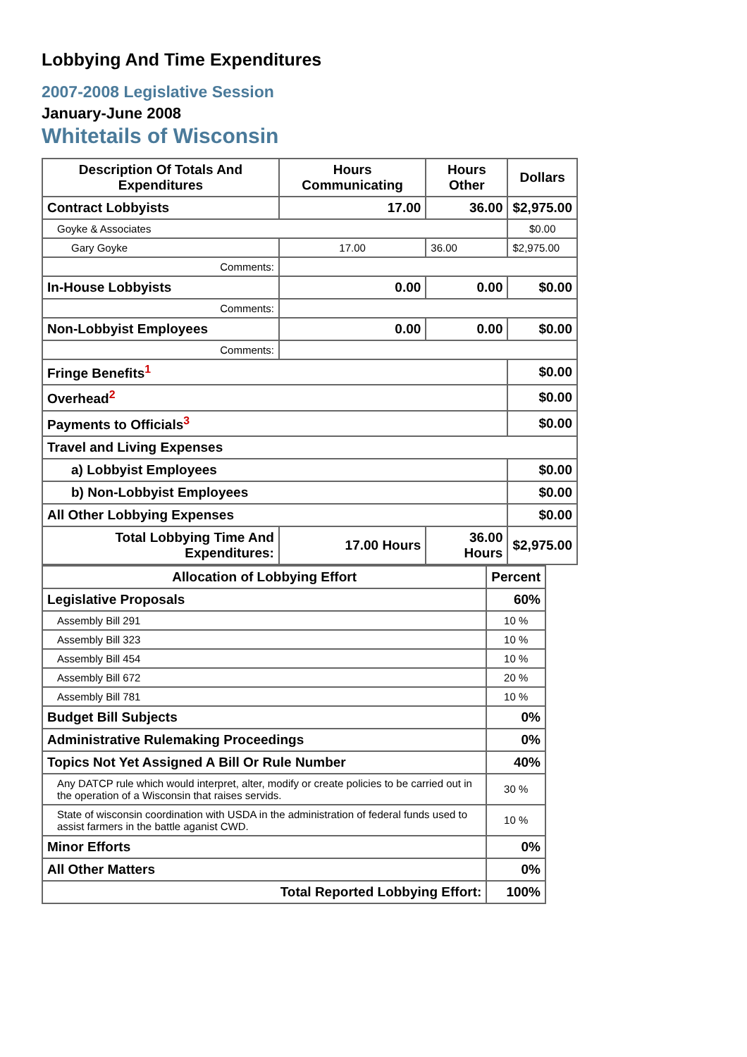Lobbying And Time Expenditures
2007-2008 Legislative Session
January-June 2008
Whitetails of Wisconsin
| Description Of Totals And Expenditures | Hours Communicating | Hours Other | Dollars |
| --- | --- | --- | --- |
| Contract Lobbyists | 17.00 | 36.00 | $2,975.00 |
| Goyke & Associates | | | $0.00 |
| Gary Goyke | 17.00 | 36.00 | $2,975.00 |
| Comments: | | | |
| In-House Lobbyists | 0.00 | 0.00 | $0.00 |
| Comments: | | | |
| Non-Lobbyist Employees | 0.00 | 0.00 | $0.00 |
| Comments: | | | |
| Fringe Benefits<sup>1</sup> | | | $0.00 |
| Overhead<sup>2</sup> | | | $0.00 |
| Payments to Officials<sup>3</sup> | | | $0.00 |
| Travel and Living Expenses | | | |
| a) Lobbyist Employees | | | $0.00 |
| b) Non-Lobbyist Employees | | | $0.00 |
| All Other Lobbying Expenses | | | $0.00 |
| Total Lobbying Time And Expenditures: | 17.00 Hours | 36.00 Hours | $2,975.00 |
| Allocation of Lobbying Effort | Percent |
| --- | --- |
| Legislative Proposals | 60% |
| Assembly Bill 291 | 10 % |
| Assembly Bill 323 | 10 % |
| Assembly Bill 454 | 10 % |
| Assembly Bill 672 | 20 % |
| Assembly Bill 781 | 10 % |
| Budget Bill Subjects | 0% |
| Administrative Rulemaking Proceedings | 0% |
| Topics Not Yet Assigned A Bill Or Rule Number | 40% |
| Any DATCP rule which would interpret, alter, modify or create policies to be carried out in the operation of a Wisconsin that raises servids. | 30 % |
| State of wisconsin coordination with USDA in the administration of federal funds used to assist farmers in the battle aganist CWD. | 10 % |
| Minor Efforts | 0% |
| All Other Matters | 0% |
| Total Reported Lobbying Effort: | 100% |